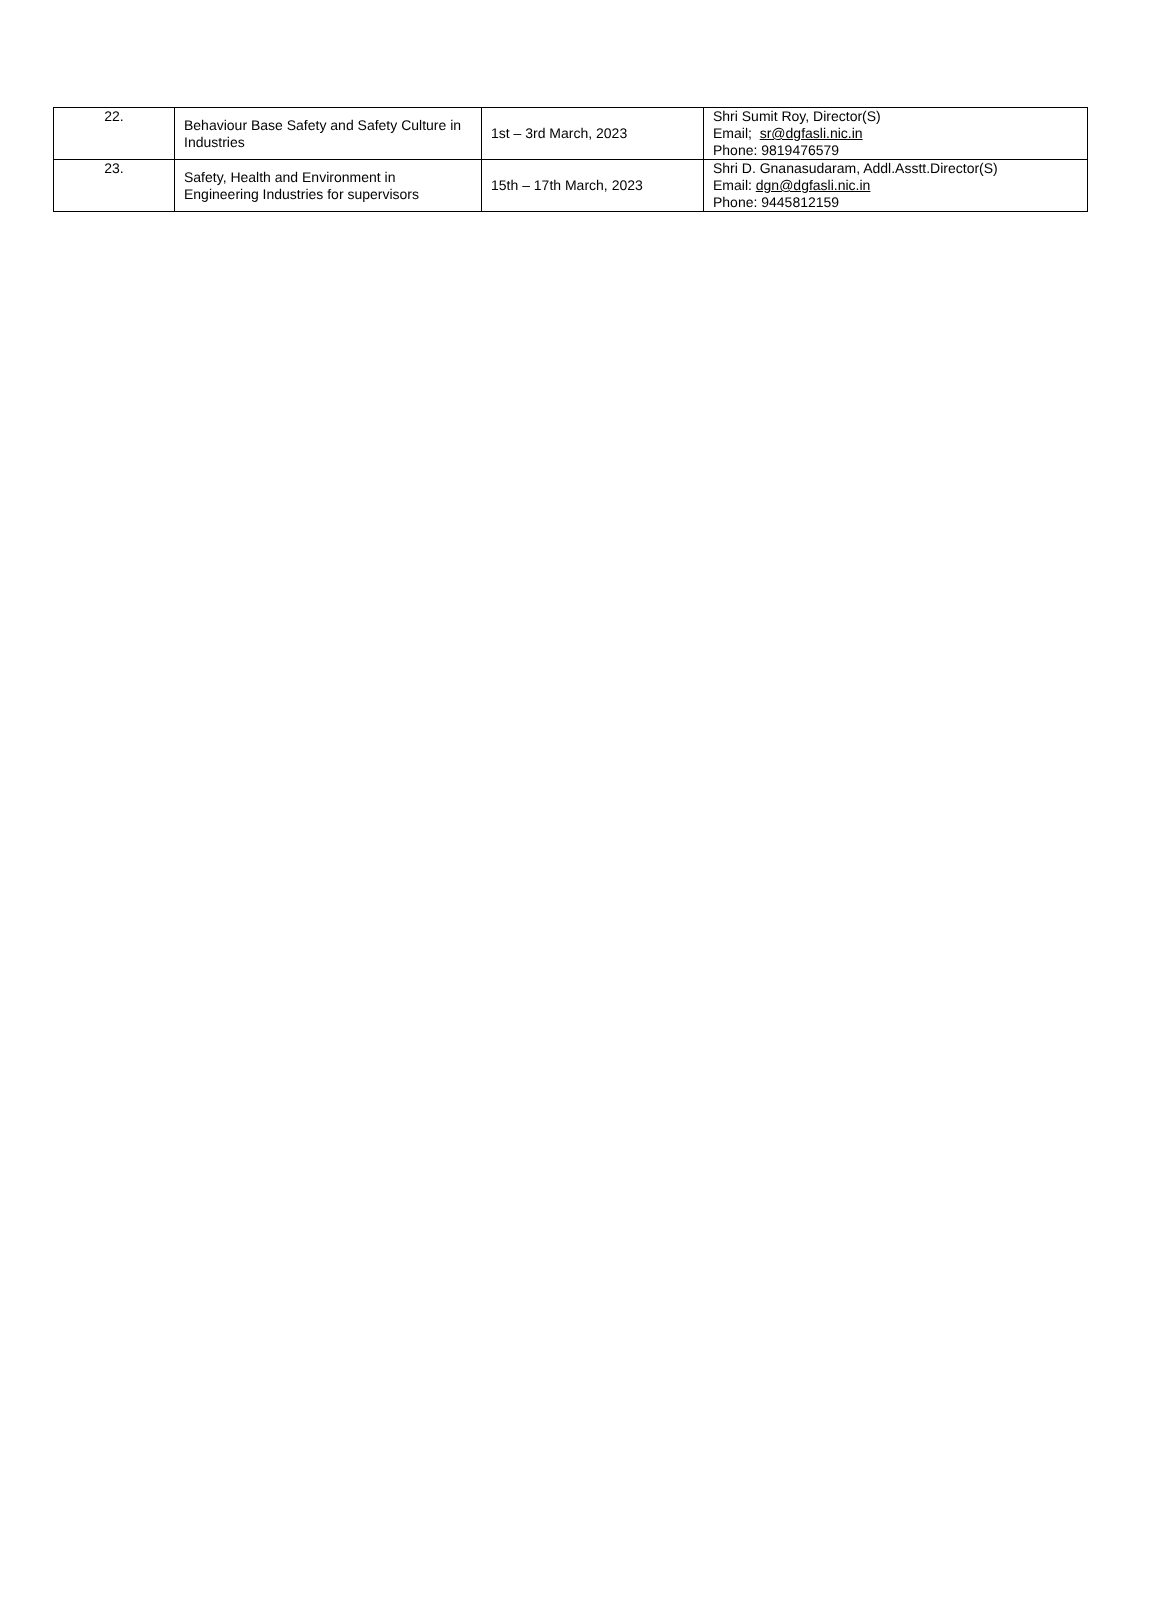| 22. | Behaviour Base Safety and Safety Culture in Industries | 1st – 3rd March, 2023 | Shri Sumit Roy, Director(S) Email; sr@dgfasli.nic.in Phone: 9819476579 |
| 23. | Safety, Health and Environment in Engineering Industries for supervisors | 15th – 17th March, 2023 | Shri D. Gnanasudaram, Addl.Asstt.Director(S) Email: dgn@dgfasli.nic.in Phone: 9445812159 |